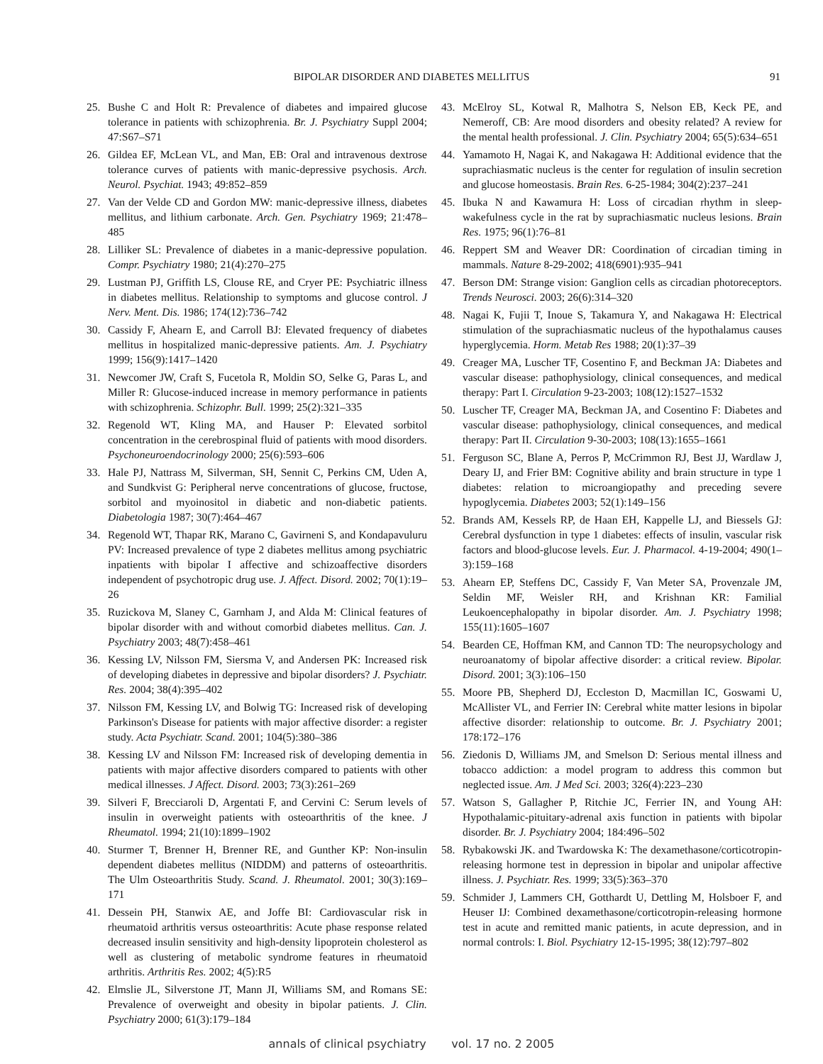BIPOLAR DISORDER AND DIABETES MELLITUS 91
25. Bushe C and Holt R: Prevalence of diabetes and impaired glucose tolerance in patients with schizophrenia. Br. J. Psychiatry Suppl 2004; 47:S67–S71
26. Gildea EF, McLean VL, and Man, EB: Oral and intravenous dextrose tolerance curves of patients with manic-depressive psychosis. Arch. Neurol. Psychiat. 1943; 49:852–859
27. Van der Velde CD and Gordon MW: manic-depressive illness, diabetes mellitus, and lithium carbonate. Arch. Gen. Psychiatry 1969; 21:478–485
28. Lilliker SL: Prevalence of diabetes in a manic-depressive population. Compr. Psychiatry 1980; 21(4):270–275
29. Lustman PJ, Griffith LS, Clouse RE, and Cryer PE: Psychiatric illness in diabetes mellitus. Relationship to symptoms and glucose control. J Nerv. Ment. Dis. 1986; 174(12):736–742
30. Cassidy F, Ahearn E, and Carroll BJ: Elevated frequency of diabetes mellitus in hospitalized manic-depressive patients. Am. J. Psychiatry 1999; 156(9):1417–1420
31. Newcomer JW, Craft S, Fucetola R, Moldin SO, Selke G, Paras L, and Miller R: Glucose-induced increase in memory performance in patients with schizophrenia. Schizophr. Bull. 1999; 25(2):321–335
32. Regenold WT, Kling MA, and Hauser P: Elevated sorbitol concentration in the cerebrospinal fluid of patients with mood disorders. Psychoneuroendocrinology 2000; 25(6):593–606
33. Hale PJ, Nattrass M, Silverman, SH, Sennit C, Perkins CM, Uden A, and Sundkvist G: Peripheral nerve concentrations of glucose, fructose, sorbitol and myoinositol in diabetic and non-diabetic patients. Diabetologia 1987; 30(7):464–467
34. Regenold WT, Thapar RK, Marano C, Gavirneni S, and Kondapavuluru PV: Increased prevalence of type 2 diabetes mellitus among psychiatric inpatients with bipolar I affective and schizoaffective disorders independent of psychotropic drug use. J. Affect. Disord. 2002; 70(1):19–26
35. Ruzickova M, Slaney C, Garnham J, and Alda M: Clinical features of bipolar disorder with and without comorbid diabetes mellitus. Can. J. Psychiatry 2003; 48(7):458–461
36. Kessing LV, Nilsson FM, Siersma V, and Andersen PK: Increased risk of developing diabetes in depressive and bipolar disorders? J. Psychiatr. Res. 2004; 38(4):395–402
37. Nilsson FM, Kessing LV, and Bolwig TG: Increased risk of developing Parkinson's Disease for patients with major affective disorder: a register study. Acta Psychiatr. Scand. 2001; 104(5):380–386
38. Kessing LV and Nilsson FM: Increased risk of developing dementia in patients with major affective disorders compared to patients with other medical illnesses. J Affect. Disord. 2003; 73(3):261–269
39. Silveri F, Brecciaroli D, Argentati F, and Cervini C: Serum levels of insulin in overweight patients with osteoarthritis of the knee. J Rheumatol. 1994; 21(10):1899–1902
40. Sturmer T, Brenner H, Brenner RE, and Gunther KP: Non-insulin dependent diabetes mellitus (NIDDM) and patterns of osteoarthritis. The Ulm Osteoarthritis Study. Scand. J. Rheumatol. 2001; 30(3):169–171
41. Dessein PH, Stanwix AE, and Joffe BI: Cardiovascular risk in rheumatoid arthritis versus osteoarthritis: Acute phase response related decreased insulin sensitivity and high-density lipoprotein cholesterol as well as clustering of metabolic syndrome features in rheumatoid arthritis. Arthritis Res. 2002; 4(5):R5
42. Elmslie JL, Silverstone JT, Mann JI, Williams SM, and Romans SE: Prevalence of overweight and obesity in bipolar patients. J. Clin. Psychiatry 2000; 61(3):179–184
43. McElroy SL, Kotwal R, Malhotra S, Nelson EB, Keck PE, and Nemeroff, CB: Are mood disorders and obesity related? A review for the mental health professional. J. Clin. Psychiatry 2004; 65(5):634–651
44. Yamamoto H, Nagai K, and Nakagawa H: Additional evidence that the suprachiasmatic nucleus is the center for regulation of insulin secretion and glucose homeostasis. Brain Res. 6-25-1984; 304(2):237–241
45. Ibuka N and Kawamura H: Loss of circadian rhythm in sleep-wakefulness cycle in the rat by suprachiasmatic nucleus lesions. Brain Res. 1975; 96(1):76–81
46. Reppert SM and Weaver DR: Coordination of circadian timing in mammals. Nature 8-29-2002; 418(6901):935–941
47. Berson DM: Strange vision: Ganglion cells as circadian photoreceptors. Trends Neurosci. 2003; 26(6):314–320
48. Nagai K, Fujii T, Inoue S, Takamura Y, and Nakagawa H: Electrical stimulation of the suprachiasmatic nucleus of the hypothalamus causes hyperglycemia. Horm. Metab Res 1988; 20(1):37–39
49. Creager MA, Luscher TF, Cosentino F, and Beckman JA: Diabetes and vascular disease: pathophysiology, clinical consequences, and medical therapy: Part I. Circulation 9-23-2003; 108(12):1527–1532
50. Luscher TF, Creager MA, Beckman JA, and Cosentino F: Diabetes and vascular disease: pathophysiology, clinical consequences, and medical therapy: Part II. Circulation 9-30-2003; 108(13):1655–1661
51. Ferguson SC, Blane A, Perros P, McCrimmon RJ, Best JJ, Wardlaw J, Deary IJ, and Frier BM: Cognitive ability and brain structure in type 1 diabetes: relation to microangiopathy and preceding severe hypoglycemia. Diabetes 2003; 52(1):149–156
52. Brands AM, Kessels RP, de Haan EH, Kappelle LJ, and Biessels GJ: Cerebral dysfunction in type 1 diabetes: effects of insulin, vascular risk factors and blood-glucose levels. Eur. J. Pharmacol. 4-19-2004; 490(1–3):159–168
53. Ahearn EP, Steffens DC, Cassidy F, Van Meter SA, Provenzale JM, Seldin MF, Weisler RH, and Krishnan KR: Familial Leukoencephalopathy in bipolar disorder. Am. J. Psychiatry 1998; 155(11):1605–1607
54. Bearden CE, Hoffman KM, and Cannon TD: The neuropsychology and neuroanatomy of bipolar affective disorder: a critical review. Bipolar. Disord. 2001; 3(3):106–150
55. Moore PB, Shepherd DJ, Eccleston D, Macmillan IC, Goswami U, McAllister VL, and Ferrier IN: Cerebral white matter lesions in bipolar affective disorder: relationship to outcome. Br. J. Psychiatry 2001; 178:172–176
56. Ziedonis D, Williams JM, and Smelson D: Serious mental illness and tobacco addiction: a model program to address this common but neglected issue. Am. J Med Sci. 2003; 326(4):223–230
57. Watson S, Gallagher P, Ritchie JC, Ferrier IN, and Young AH: Hypothalamic-pituitary-adrenal axis function in patients with bipolar disorder. Br. J. Psychiatry 2004; 184:496–502
58. Rybakowski JK. and Twardowska K: The dexamethasone/corticotropin-releasing hormone test in depression in bipolar and unipolar affective illness. J. Psychiatr. Res. 1999; 33(5):363–370
59. Schmider J, Lammers CH, Gotthardt U, Dettling M, Holsboer F, and Heuser IJ: Combined dexamethasone/corticotropin-releasing hormone test in acute and remitted manic patients, in acute depression, and in normal controls: I. Biol. Psychiatry 12-15-1995; 38(12):797–802
annals of clinical psychiatry vol. 17 no. 2 2005